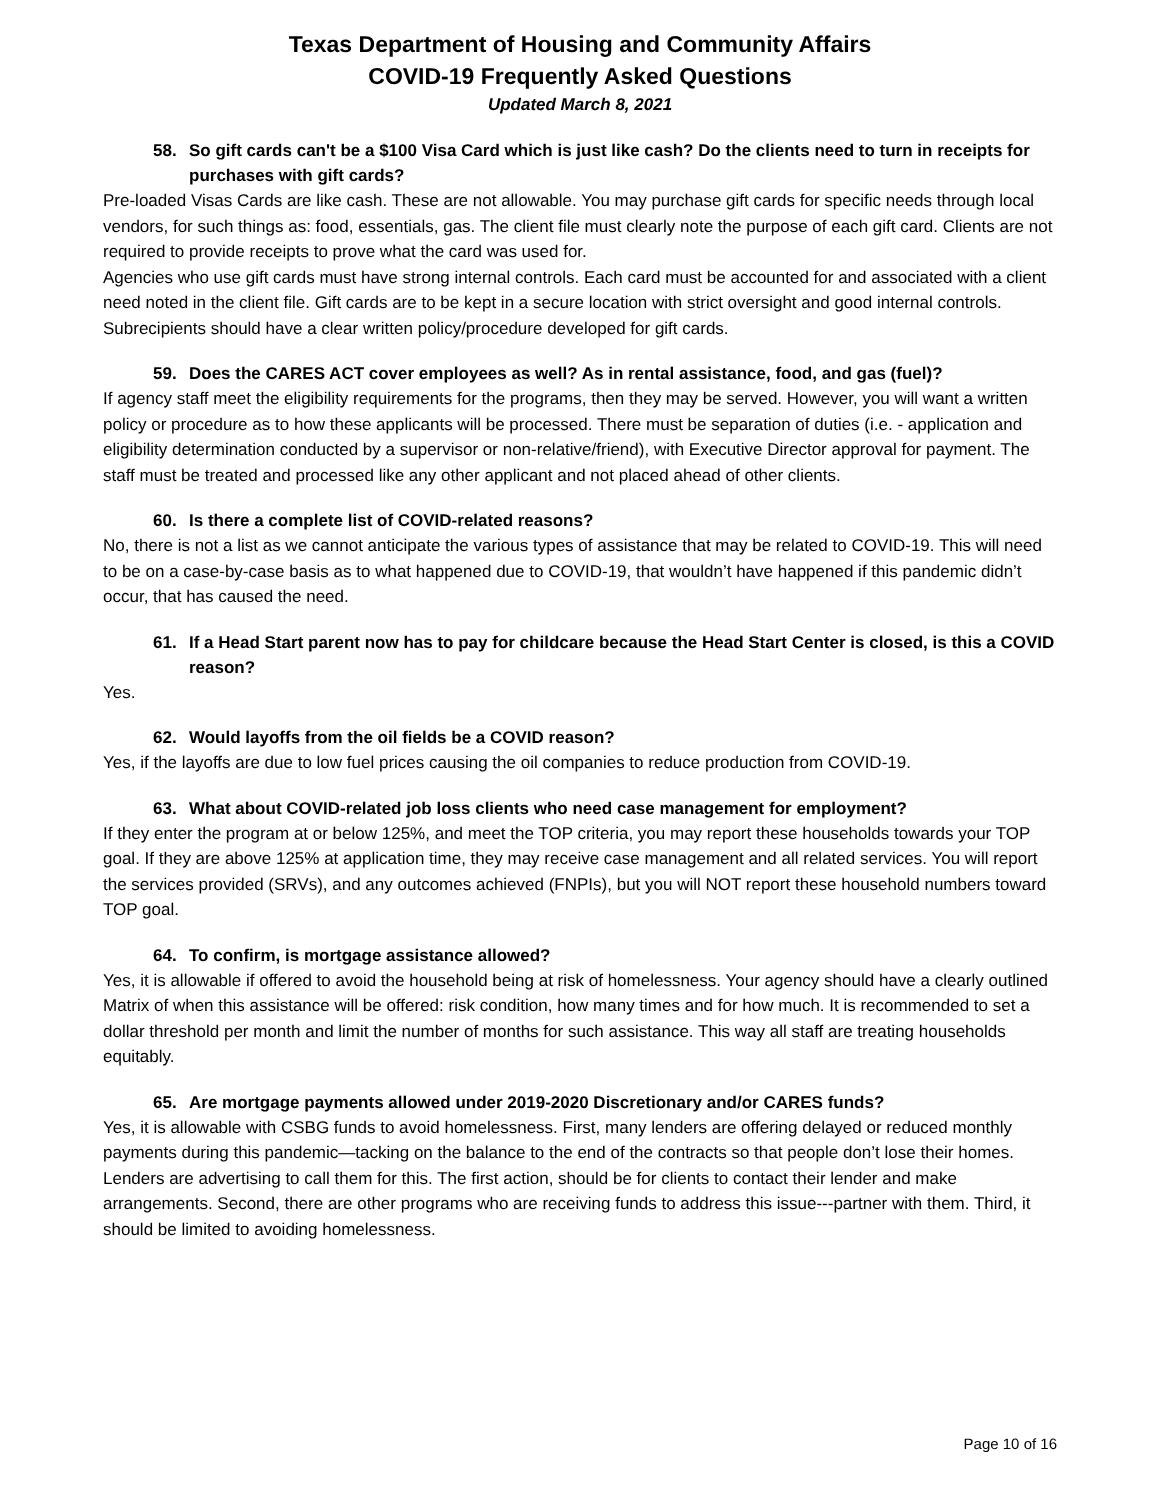Texas Department of Housing and Community Affairs
COVID-19 Frequently Asked Questions
Updated March 8, 2021
58. So gift cards can't be a $100 Visa Card which is just like cash? Do the clients need to turn in receipts for purchases with gift cards?
Pre-loaded Visas Cards are like cash. These are not allowable. You may purchase gift cards for specific needs through local vendors, for such things as: food, essentials, gas. The client file must clearly note the purpose of each gift card. Clients are not required to provide receipts to prove what the card was used for.
Agencies who use gift cards must have strong internal controls. Each card must be accounted for and associated with a client need noted in the client file. Gift cards are to be kept in a secure location with strict oversight and good internal controls. Subrecipients should have a clear written policy/procedure developed for gift cards.
59. Does the CARES ACT cover employees as well? As in rental assistance, food, and gas (fuel)?
If agency staff meet the eligibility requirements for the programs, then they may be served. However, you will want a written policy or procedure as to how these applicants will be processed. There must be separation of duties (i.e. - application and eligibility determination conducted by a supervisor or non-relative/friend), with Executive Director approval for payment. The staff must be treated and processed like any other applicant and not placed ahead of other clients.
60. Is there a complete list of COVID-related reasons?
No, there is not a list as we cannot anticipate the various types of assistance that may be related to COVID-19. This will need to be on a case-by-case basis as to what happened due to COVID-19, that wouldn’t have happened if this pandemic didn’t occur, that has caused the need.
61. If a Head Start parent now has to pay for childcare because the Head Start Center is closed, is this a COVID reason?
Yes.
62. Would layoffs from the oil fields be a COVID reason?
Yes, if the layoffs are due to low fuel prices causing the oil companies to reduce production from COVID-19.
63. What about COVID-related job loss clients who need case management for employment?
If they enter the program at or below 125%, and meet the TOP criteria, you may report these households towards your TOP goal. If they are above 125% at application time, they may receive case management and all related services. You will report the services provided (SRVs), and any outcomes achieved (FNPIs), but you will NOT report these household numbers toward TOP goal.
64. To confirm, is mortgage assistance allowed?
Yes, it is allowable if offered to avoid the household being at risk of homelessness. Your agency should have a clearly outlined Matrix of when this assistance will be offered: risk condition, how many times and for how much. It is recommended to set a dollar threshold per month and limit the number of months for such assistance. This way all staff are treating households equitably.
65. Are mortgage payments allowed under 2019-2020 Discretionary and/or CARES funds?
Yes, it is allowable with CSBG funds to avoid homelessness. First, many lenders are offering delayed or reduced monthly payments during this pandemic—tacking on the balance to the end of the contracts so that people don’t lose their homes. Lenders are advertising to call them for this. The first action, should be for clients to contact their lender and make arrangements. Second, there are other programs who are receiving funds to address this issue---partner with them. Third, it should be limited to avoiding homelessness.
Page 10 of 16